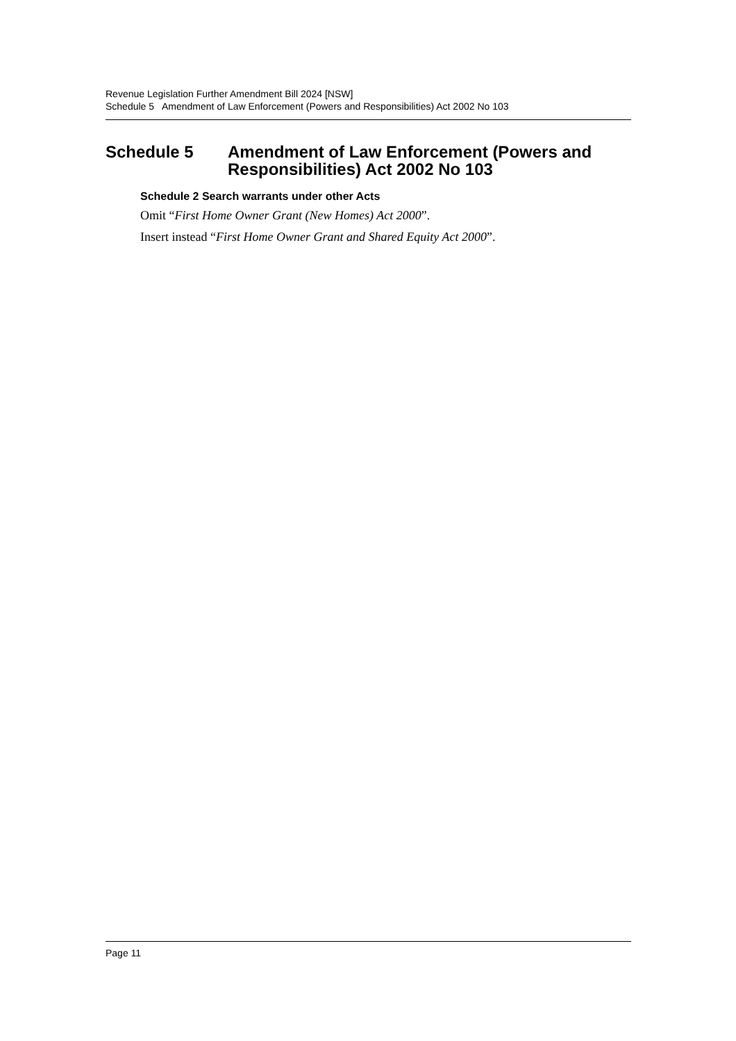Revenue Legislation Further Amendment Bill 2024 [NSW]
Schedule 5 Amendment of Law Enforcement (Powers and Responsibilities) Act 2002 No 103
Schedule 5 Amendment of Law Enforcement (Powers and Responsibilities) Act 2002 No 103
Schedule 2 Search warrants under other Acts
Omit “First Home Owner Grant (New Homes) Act 2000”.
Insert instead “First Home Owner Grant and Shared Equity Act 2000”.
Page 11